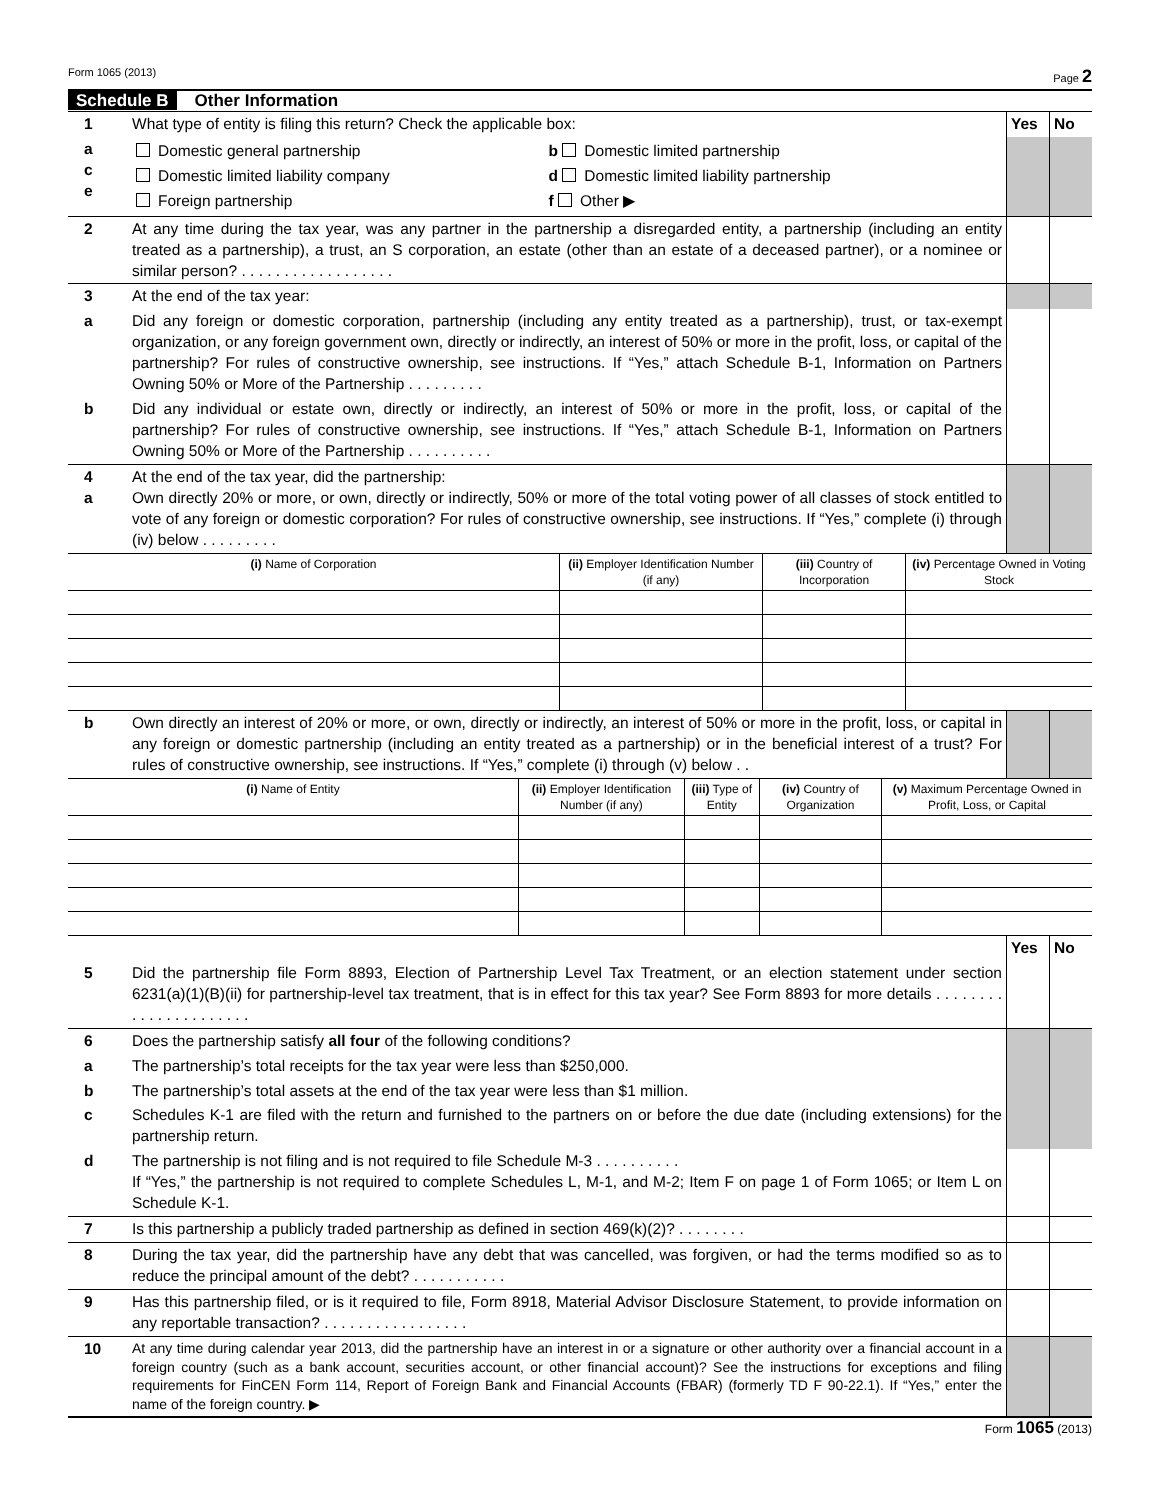Form 1065 (2013) Page 2
Schedule B Other Information
| 1 | What type of entity is filing this return? Check the applicable box: | Yes | No |
| a c e | / Domestic general partnership / b Domestic limited partnership / / Domestic limited liability company / d Domestic limited liability partnership / / Foreign partnership / f Other ▶ / | | |
| 2 | At any time during the tax year, was any partner in the partnership a disregarded entity, a partnership (including an entity treated as a partnership), a trust, an S corporation, an estate (other than an estate of a deceased partner), or a nominee or similar person? . . . . . . . . . . . . . . . . . . | | |
| 3 | At the end of the tax year: | | |
| a | Did any foreign or domestic corporation, partnership (including any entity treated as a partnership), trust, or tax-exempt organization, or any foreign government own, directly or indirectly, an interest of 50% or more in the profit, loss, or capital of the partnership? For rules of constructive ownership, see instructions. If “Yes,” attach Schedule B-1, Information on Partners Owning 50% or More of the Partnership . . . . . . . . . | | |
| b | Did any individual or estate own, directly or indirectly, an interest of 50% or more in the profit, loss, or capital of the partnership? For rules of constructive ownership, see instructions. If “Yes,” attach Schedule B-1, Information on Partners Owning 50% or More of the Partnership . . . . . . . . . . | | |
| 4 a | At the end of the tax year, did the partnership: Own directly 20% or more, or own, directly or indirectly, 50% or more of the total voting power of all classes of stock entitled to vote of any foreign or domestic corporation? For rules of constructive ownership, see instructions. If “Yes,” complete (i) through (iv) below . . . . . . . . . | | |
| (i) Name of Corporation | (ii) Employer Identification Number (if any) | (iii) Country of Incorporation | (iv) Percentage Owned in Voting Stock |
| --- | --- | --- | --- |
| b | Own directly an interest of 20% or more, or own, directly or indirectly, an interest of 50% or more in the profit, loss, or capital in any foreign or domestic partnership (including an entity treated as a partnership) or in the beneficial interest of a trust? For rules of constructive ownership, see instructions. If “Yes,” complete (i) through (v) below . . | | |
| (i) Name of Entity | (ii) Employer Identification Number (if any) | (iii) Type of Entity | (iv) Country of Organization | (v) Maximum Percentage Owned in Profit, Loss, or Capital |
| --- | --- | --- | --- | --- |
| | | Yes | No |
| 5 | Did the partnership file Form 8893, Election of Partnership Level Tax Treatment, or an election statement under section 6231(a)(1)(B)(ii) for partnership-level tax treatment, that is in effect for this tax year? See Form 8893 for more details . . . . . . . . . . . . . . . . . . . . . . | | |
| 6 | Does the partnership satisfy all four of the following conditions? | | |
| a | The partnership’s total receipts for the tax year were less than $250,000. | | |
| b | The partnership’s total assets at the end of the tax year were less than $1 million. | | |
| c | Schedules K-1 are filed with the return and furnished to the partners on or before the due date (including extensions) for the partnership return. | | |
| d | The partnership is not filing and is not required to file Schedule M-3 . . . . . . . . . . If “Yes,” the partnership is not required to complete Schedules L, M-1, and M-2; Item F on page 1 of Form 1065; or Item L on Schedule K-1. | | |
| 7 | Is this partnership a publicly traded partnership as defined in section 469(k)(2)? . . . . . . . . | | |
| 8 | During the tax year, did the partnership have any debt that was cancelled, was forgiven, or had the terms modified so as to reduce the principal amount of the debt? . . . . . . . . . . . | | |
| 9 | Has this partnership filed, or is it required to file, Form 8918, Material Advisor Disclosure Statement, to provide information on any reportable transaction? . . . . . . . . . . . . . . . . . | | |
| 10 | At any time during calendar year 2013, did the partnership have an interest in or a signature or other authority over a financial account in a foreign country (such as a bank account, securities account, or other financial account)? See the instructions for exceptions and filing requirements for FinCEN Form 114, Report of Foreign Bank and Financial Accounts (FBAR) (formerly TD F 90-22.1). If “Yes,” enter the name of the foreign country. ▶ | | |
Form 1065 (2013)